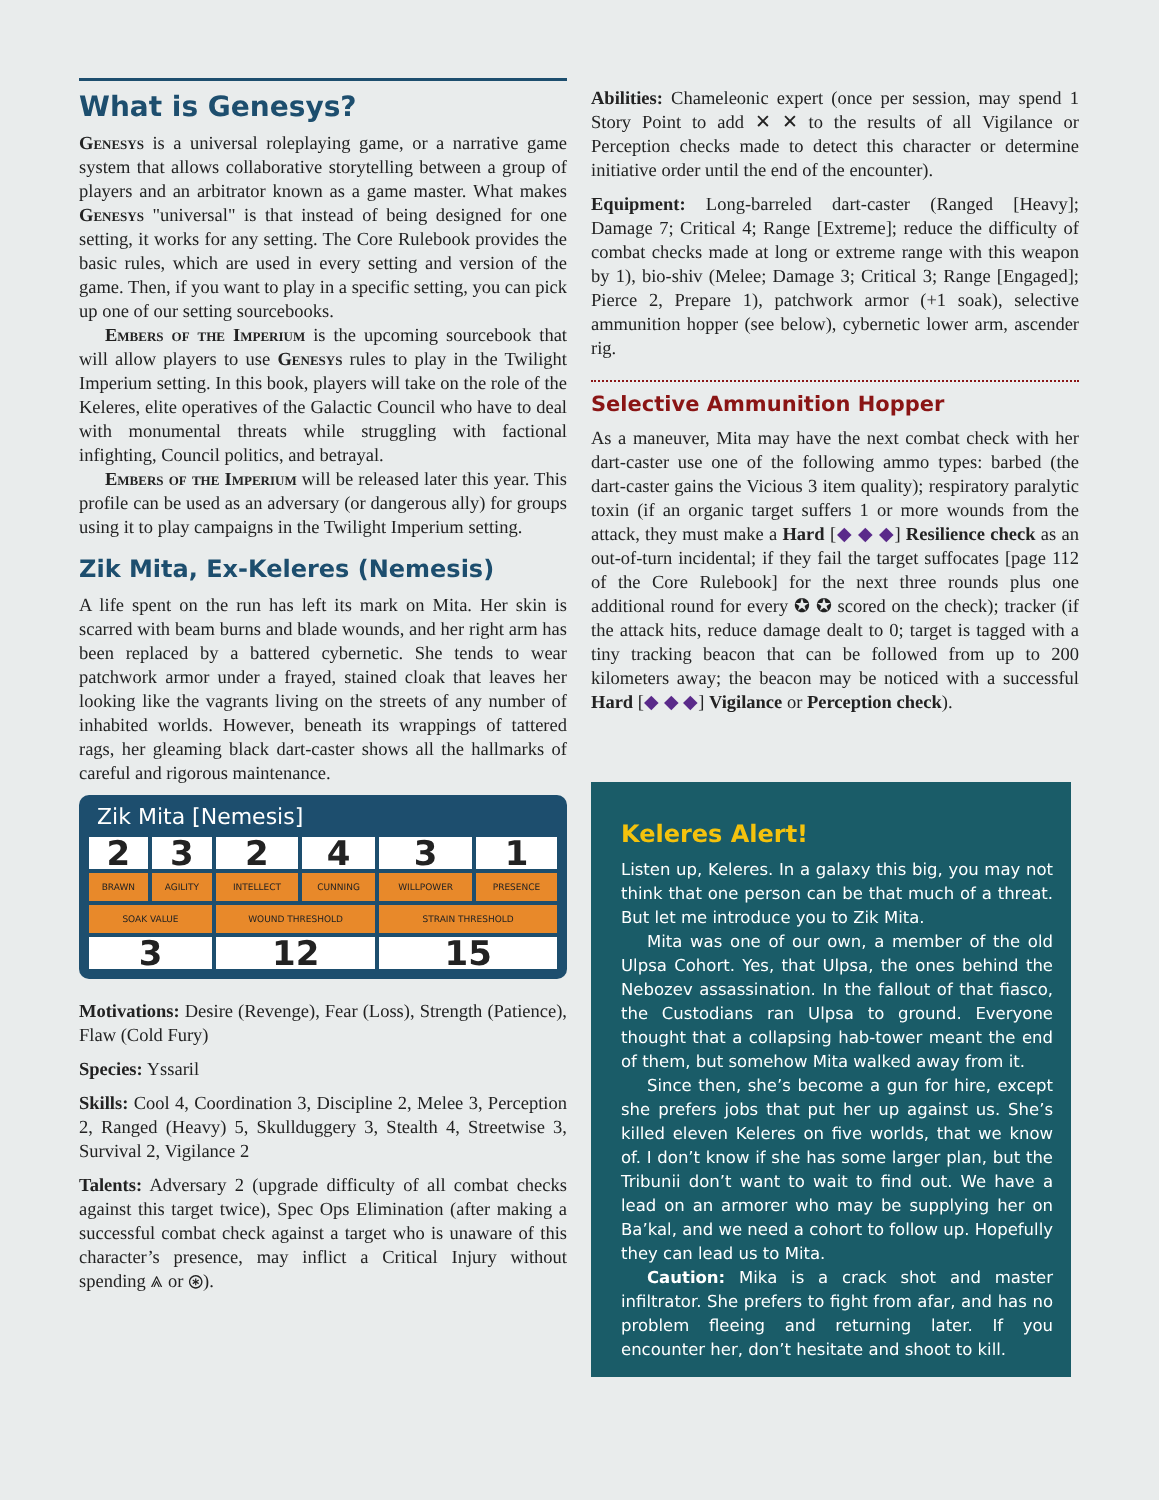What is Genesys?
Genesys is a universal roleplaying game, or a narrative game system that allows collaborative storytelling between a group of players and an arbitrator known as a game master. What makes Genesys "universal" is that instead of being designed for one setting, it works for any setting. The Core Rulebook provides the basic rules, which are used in every setting and version of the game. Then, if you want to play in a specific setting, you can pick up one of our setting sourcebooks.
Embers of the Imperium is the upcoming sourcebook that will allow players to use Genesys rules to play in the Twilight Imperium setting. In this book, players will take on the role of the Keleres, elite operatives of the Galactic Council who have to deal with monumental threats while struggling with factional infighting, Council politics, and betrayal.
Embers of the Imperium will be released later this year. This profile can be used as an adversary (or dangerous ally) for groups using it to play campaigns in the Twilight Imperium setting.
Zik Mita, Ex-Keleres (Nemesis)
A life spent on the run has left its mark on Mita. Her skin is scarred with beam burns and blade wounds, and her right arm has been replaced by a battered cybernetic. She tends to wear patchwork armor under a frayed, stained cloak that leaves her looking like the vagrants living on the streets of any number of inhabited worlds. However, beneath its wrappings of tattered rags, her gleaming black dart-caster shows all the hallmarks of careful and rigorous maintenance.
Zik Mita [Nemesis]
| 2 | 3 | 2 | 4 | 3 | 1 |
| BRAWN | AGILITY | INTELLECT | CUNNING | WILLPOWER | PRESENCE |
| SOAK VALUE | | WOUND THRESHOLD | | STRAIN THRESHOLD | |
| 3 | | 12 | | 15 | |
Motivations: Desire (Revenge), Fear (Loss), Strength (Patience), Flaw (Cold Fury)
Species: Yssaril
Skills: Cool 4, Coordination 3, Discipline 2, Melee 3, Perception 2, Ranged (Heavy) 5, Skullduggery 3, Stealth 4, Streetwise 3, Survival 2, Vigilance 2
Talents: Adversary 2 (upgrade difficulty of all combat checks against this target twice), Spec Ops Elimination (after making a successful combat check against a target who is unaware of this character’s presence, may inflict a Critical Injury without spending ⩓ or ⊛).
Abilities: Chameleonic expert (once per session, may spend 1 Story Point to add ✕ ✕ to the results of all Vigilance or Perception checks made to detect this character or determine initiative order until the end of the encounter).
Equipment: Long-barreled dart-caster (Ranged [Heavy]; Damage 7; Critical 4; Range [Extreme]; reduce the difficulty of combat checks made at long or extreme range with this weapon by 1), bio-shiv (Melee; Damage 3; Critical 3; Range [Engaged]; Pierce 2, Prepare 1), patchwork armor (+1 soak), selective ammunition hopper (see below), cybernetic lower arm, ascender rig.
Selective Ammunition Hopper
As a maneuver, Mita may have the next combat check with her dart-caster use one of the following ammo types: barbed (the dart-caster gains the Vicious 3 item quality); respiratory paralytic toxin (if an organic target suffers 1 or more wounds from the attack, they must make a Hard [◆ ◆ ◆] Resilience check as an out-of-turn incidental; if they fail the target suffocates [page 112 of the Core Rulebook] for the next three rounds plus one additional round for every ✪ ✪ scored on the check); tracker (if the attack hits, reduce damage dealt to 0; target is tagged with a tiny tracking beacon that can be followed from up to 200 kilometers away; the beacon may be noticed with a successful Hard [◆ ◆ ◆] Vigilance or Perception check).
Keleres Alert!
Listen up, Keleres. In a galaxy this big, you may not think that one person can be that much of a threat. But let me introduce you to Zik Mita.
Mita was one of our own, a member of the old Ulpsa Cohort. Yes, that Ulpsa, the ones behind the Nebozev assassination. In the fallout of that fiasco, the Custodians ran Ulpsa to ground. Everyone thought that a collapsing hab-tower meant the end of them, but somehow Mita walked away from it.
Since then, she’s become a gun for hire, except she prefers jobs that put her up against us. She’s killed eleven Keleres on five worlds, that we know of. I don’t know if she has some larger plan, but the Tribunii don’t want to wait to find out. We have a lead on an armorer who may be supplying her on Ba’kal, and we need a cohort to follow up. Hopefully they can lead us to Mita.
Caution: Mika is a crack shot and master infiltrator. She prefers to fight from afar, and has no problem fleeing and returning later. If you encounter her, don’t hesitate and shoot to kill.